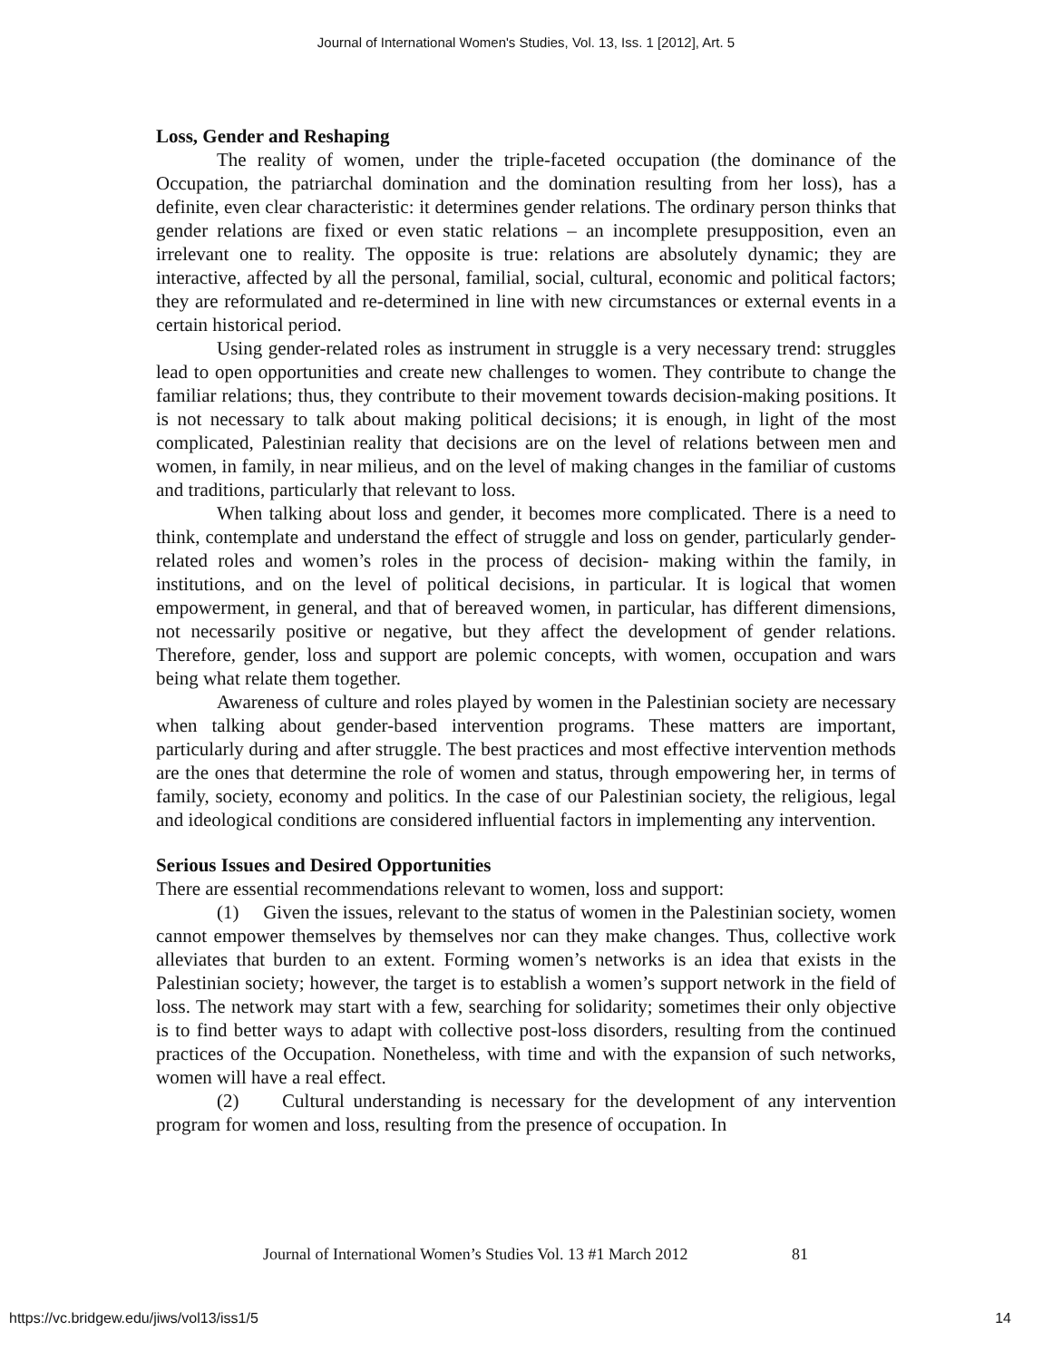Journal of International Women's Studies, Vol. 13, Iss. 1 [2012], Art. 5
Loss, Gender and Reshaping
The reality of women, under the triple-faceted occupation (the dominance of the Occupation, the patriarchal domination and the domination resulting from her loss), has a definite, even clear characteristic: it determines gender relations. The ordinary person thinks that gender relations are fixed or even static relations – an incomplete presupposition, even an irrelevant one to reality. The opposite is true: relations are absolutely dynamic; they are interactive, affected by all the personal, familial, social, cultural, economic and political factors; they are reformulated and re-determined in line with new circumstances or external events in a certain historical period.
Using gender-related roles as instrument in struggle is a very necessary trend: struggles lead to open opportunities and create new challenges to women. They contribute to change the familiar relations; thus, they contribute to their movement towards decision-making positions. It is not necessary to talk about making political decisions; it is enough, in light of the most complicated, Palestinian reality that decisions are on the level of relations between men and women, in family, in near milieus, and on the level of making changes in the familiar of customs and traditions, particularly that relevant to loss.
When talking about loss and gender, it becomes more complicated. There is a need to think, contemplate and understand the effect of struggle and loss on gender, particularly gender-related roles and women’s roles in the process of decision- making within the family, in institutions, and on the level of political decisions, in particular. It is logical that women empowerment, in general, and that of bereaved women, in particular, has different dimensions, not necessarily positive or negative, but they affect the development of gender relations. Therefore, gender, loss and support are polemic concepts, with women, occupation and wars being what relate them together.
Awareness of culture and roles played by women in the Palestinian society are necessary when talking about gender-based intervention programs. These matters are important, particularly during and after struggle. The best practices and most effective intervention methods are the ones that determine the role of women and status, through empowering her, in terms of family, society, economy and politics. In the case of our Palestinian society, the religious, legal and ideological conditions are considered influential factors in implementing any intervention.
Serious Issues and Desired Opportunities
There are essential recommendations relevant to women, loss and support:
(1) Given the issues, relevant to the status of women in the Palestinian society, women cannot empower themselves by themselves nor can they make changes. Thus, collective work alleviates that burden to an extent. Forming women’s networks is an idea that exists in the Palestinian society; however, the target is to establish a women’s support network in the field of loss. The network may start with a few, searching for solidarity; sometimes their only objective is to find better ways to adapt with collective post-loss disorders, resulting from the continued practices of the Occupation. Nonetheless, with time and with the expansion of such networks, women will have a real effect.
(2) Cultural understanding is necessary for the development of any intervention program for women and loss, resulting from the presence of occupation. In
Journal of International Women’s Studies Vol. 13 #1 March 2012 81
https://vc.bridgew.edu/jiws/vol13/iss1/5
14